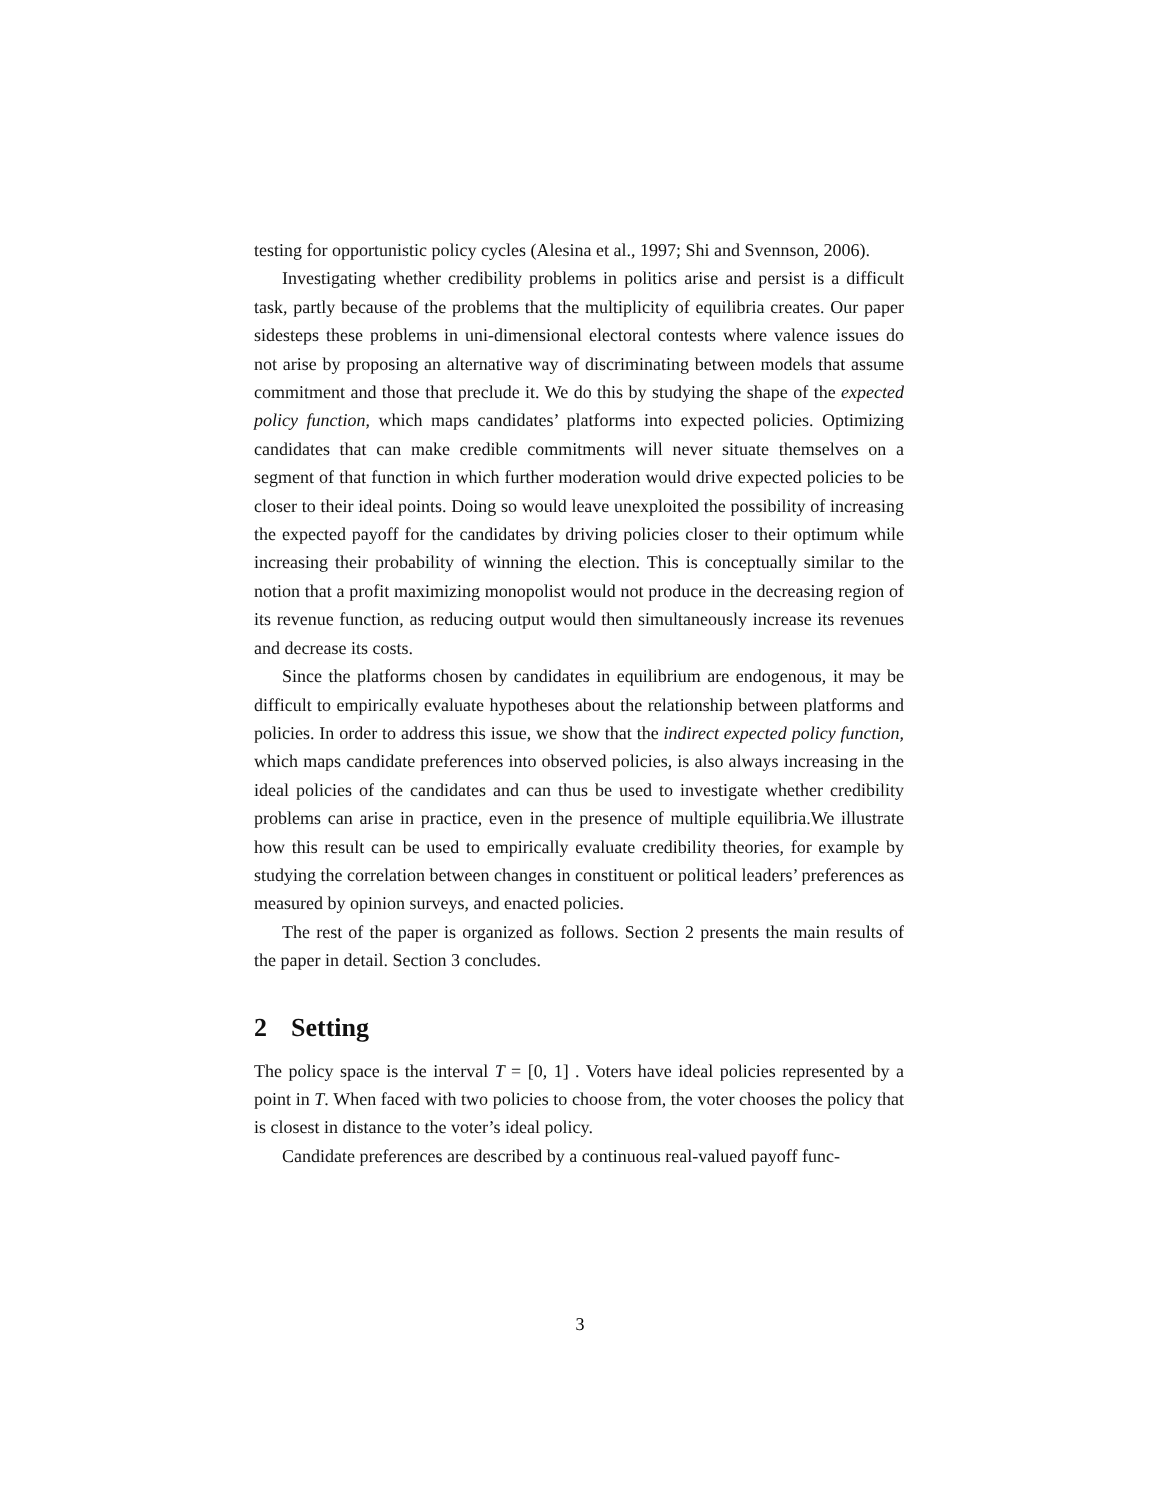testing for opportunistic policy cycles (Alesina et al., 1997; Shi and Svennson, 2006).
Investigating whether credibility problems in politics arise and persist is a difficult task, partly because of the problems that the multiplicity of equilibria creates. Our paper sidesteps these problems in uni-dimensional electoral contests where valence issues do not arise by proposing an alternative way of discriminating between models that assume commitment and those that preclude it. We do this by studying the shape of the expected policy function, which maps candidates’ platforms into expected policies. Optimizing candidates that can make credible commitments will never situate themselves on a segment of that function in which further moderation would drive expected policies to be closer to their ideal points. Doing so would leave unexploited the possibility of increasing the expected payoff for the candidates by driving policies closer to their optimum while increasing their probability of winning the election. This is conceptually similar to the notion that a profit maximizing monopolist would not produce in the decreasing region of its revenue function, as reducing output would then simultaneously increase its revenues and decrease its costs.
Since the platforms chosen by candidates in equilibrium are endogenous, it may be difficult to empirically evaluate hypotheses about the relationship between platforms and policies. In order to address this issue, we show that the indirect expected policy function, which maps candidate preferences into observed policies, is also always increasing in the ideal policies of the candidates and can thus be used to investigate whether credibility problems can arise in practice, even in the presence of multiple equilibria.We illustrate how this result can be used to empirically evaluate credibility theories, for example by studying the correlation between changes in constituent or political leaders’ preferences as measured by opinion surveys, and enacted policies.
The rest of the paper is organized as follows. Section 2 presents the main results of the paper in detail. Section 3 concludes.
2 Setting
The policy space is the interval T = [0, 1] . Voters have ideal policies represented by a point in T. When faced with two policies to choose from, the voter chooses the policy that is closest in distance to the voter’s ideal policy.
Candidate preferences are described by a continuous real-valued payoff func-
3